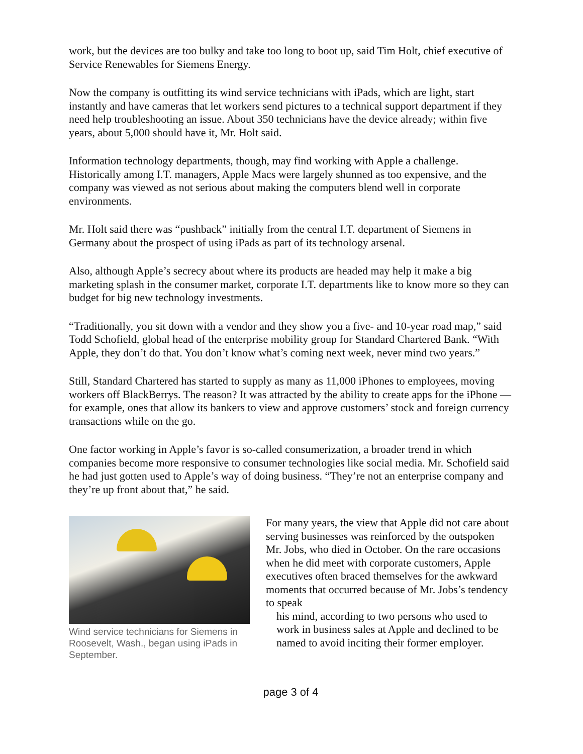work, but the devices are too bulky and take too long to boot up, said Tim Holt, chief executive of Service Renewables for Siemens Energy.
Now the company is outfitting its wind service technicians with iPads, which are light, start instantly and have cameras that let workers send pictures to a technical support department if they need help troubleshooting an issue. About 350 technicians have the device already; within five years, about 5,000 should have it, Mr. Holt said.
Information technology departments, though, may find working with Apple a challenge. Historically among I.T. managers, Apple Macs were largely shunned as too expensive, and the company was viewed as not serious about making the computers blend well in corporate environments.
Mr. Holt said there was “pushback” initially from the central I.T. department of Siemens in Germany about the prospect of using iPads as part of its technology arsenal.
Also, although Apple’s secrecy about where its products are headed may help it make a big marketing splash in the consumer market, corporate I.T. departments like to know more so they can budget for big new technology investments.
“Traditionally, you sit down with a vendor and they show you a five- and 10-year road map,” said Todd Schofield, global head of the enterprise mobility group for Standard Chartered Bank. “With Apple, they don’t do that. You don’t know what’s coming next week, never mind two years.”
Still, Standard Chartered has started to supply as many as 11,000 iPhones to employees, moving workers off BlackBerrys. The reason? It was attracted by the ability to create apps for the iPhone — for example, ones that allow its bankers to view and approve customers’ stock and foreign currency transactions while on the go.
One factor working in Apple’s favor is so-called consumerization, a broader trend in which companies become more responsive to consumer technologies like social media. Mr. Schofield said he had just gotten used to Apple’s way of doing business. “They’re not an enterprise company and they’re up front about that,” he said.
Wind service technicians for Siemens in Roosevelt, Wash., began using iPads in September.
For many years, the view that Apple did not care about serving businesses was reinforced by the outspoken Mr. Jobs, who died in October. On the rare occasions when he did meet with corporate customers, Apple executives often braced themselves for the awkward moments that occurred because of Mr. Jobs’s tendency to speak
his mind, according to two persons who used to work in business sales at Apple and declined to be named to avoid inciting their former employer.
page 3 of 4